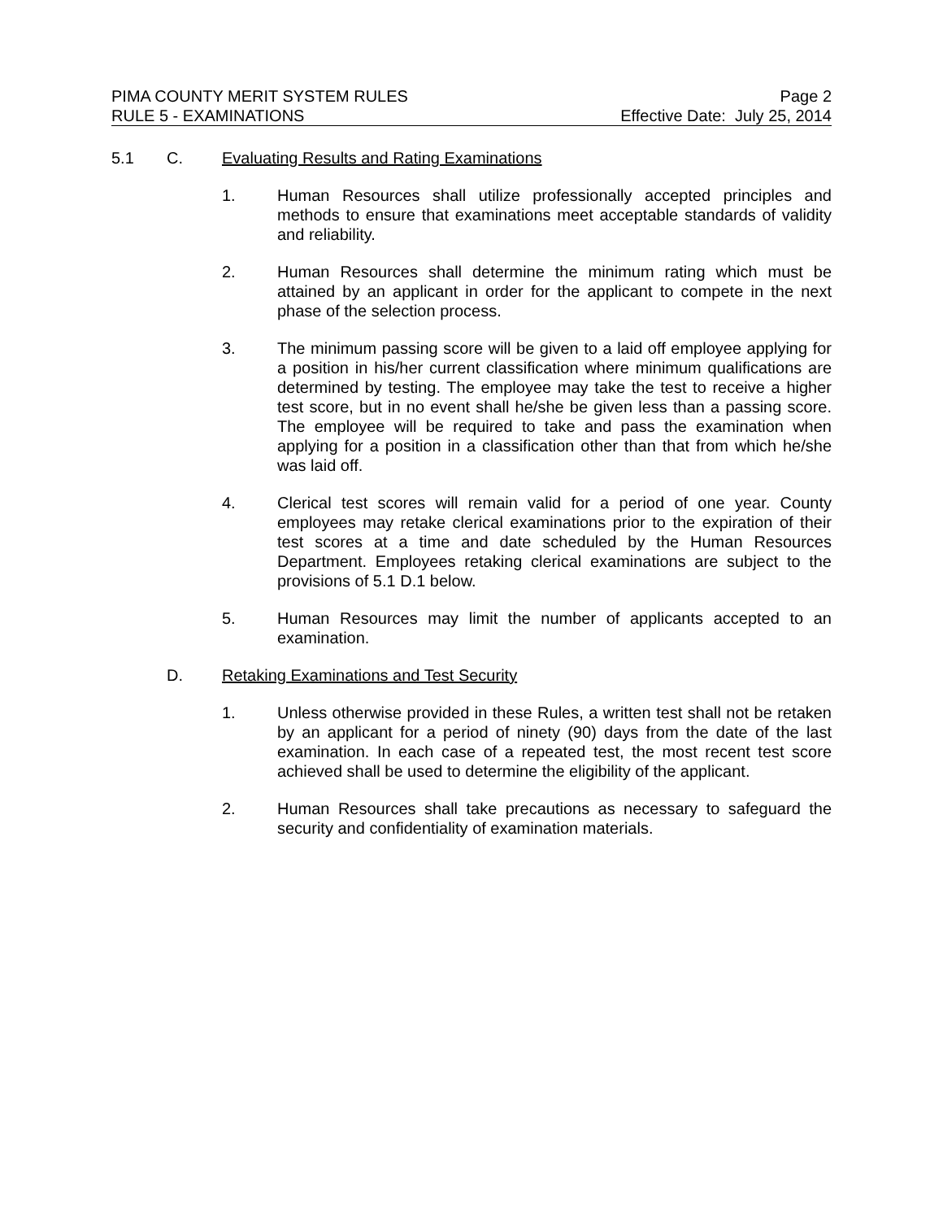PIMA COUNTY MERIT SYSTEM RULES Page 2
RULE 5 - EXAMINATIONS Effective Date: July 25, 2014
5.1 C. Evaluating Results and Rating Examinations
1. Human Resources shall utilize professionally accepted principles and methods to ensure that examinations meet acceptable standards of validity and reliability.
2. Human Resources shall determine the minimum rating which must be attained by an applicant in order for the applicant to compete in the next phase of the selection process.
3. The minimum passing score will be given to a laid off employee applying for a position in his/her current classification where minimum qualifications are determined by testing. The employee may take the test to receive a higher test score, but in no event shall he/she be given less than a passing score. The employee will be required to take and pass the examination when applying for a position in a classification other than that from which he/she was laid off.
4. Clerical test scores will remain valid for a period of one year. County employees may retake clerical examinations prior to the expiration of their test scores at a time and date scheduled by the Human Resources Department. Employees retaking clerical examinations are subject to the provisions of 5.1 D.1 below.
5. Human Resources may limit the number of applicants accepted to an examination.
D. Retaking Examinations and Test Security
1. Unless otherwise provided in these Rules, a written test shall not be retaken by an applicant for a period of ninety (90) days from the date of the last examination. In each case of a repeated test, the most recent test score achieved shall be used to determine the eligibility of the applicant.
2. Human Resources shall take precautions as necessary to safeguard the security and confidentiality of examination materials.